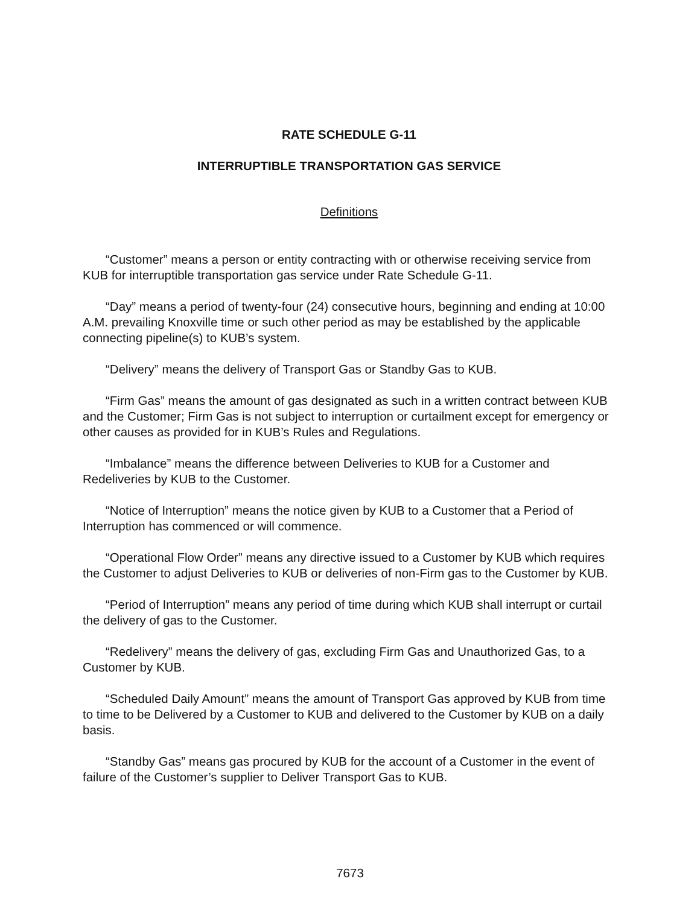RATE SCHEDULE G-11
INTERRUPTIBLE TRANSPORTATION GAS SERVICE
Definitions
“Customer” means a person or entity contracting with or otherwise receiving service from KUB for interruptible transportation gas service under Rate Schedule G-11.
“Day” means a period of twenty-four (24) consecutive hours, beginning and ending at 10:00 A.M. prevailing Knoxville time or such other period as may be established by the applicable connecting pipeline(s) to KUB’s system.
“Delivery” means the delivery of Transport Gas or Standby Gas to KUB.
“Firm Gas” means the amount of gas designated as such in a written contract between KUB and the Customer; Firm Gas is not subject to interruption or curtailment except for emergency or other causes as provided for in KUB’s Rules and Regulations.
“Imbalance” means the difference between Deliveries to KUB for a Customer and Redeliveries by KUB to the Customer.
“Notice of Interruption” means the notice given by KUB to a Customer that a Period of Interruption has commenced or will commence.
“Operational Flow Order” means any directive issued to a Customer by KUB which requires the Customer to adjust Deliveries to KUB or deliveries of non-Firm gas to the Customer by KUB.
“Period of Interruption” means any period of time during which KUB shall interrupt or curtail the delivery of gas to the Customer.
“Redelivery” means the delivery of gas, excluding Firm Gas and Unauthorized Gas, to a Customer by KUB.
“Scheduled Daily Amount” means the amount of Transport Gas approved by KUB from time to time to be Delivered by a Customer to KUB and delivered to the Customer by KUB on a daily basis.
“Standby Gas” means gas procured by KUB for the account of a Customer in the event of failure of the Customer’s supplier to Deliver Transport Gas to KUB.
7673